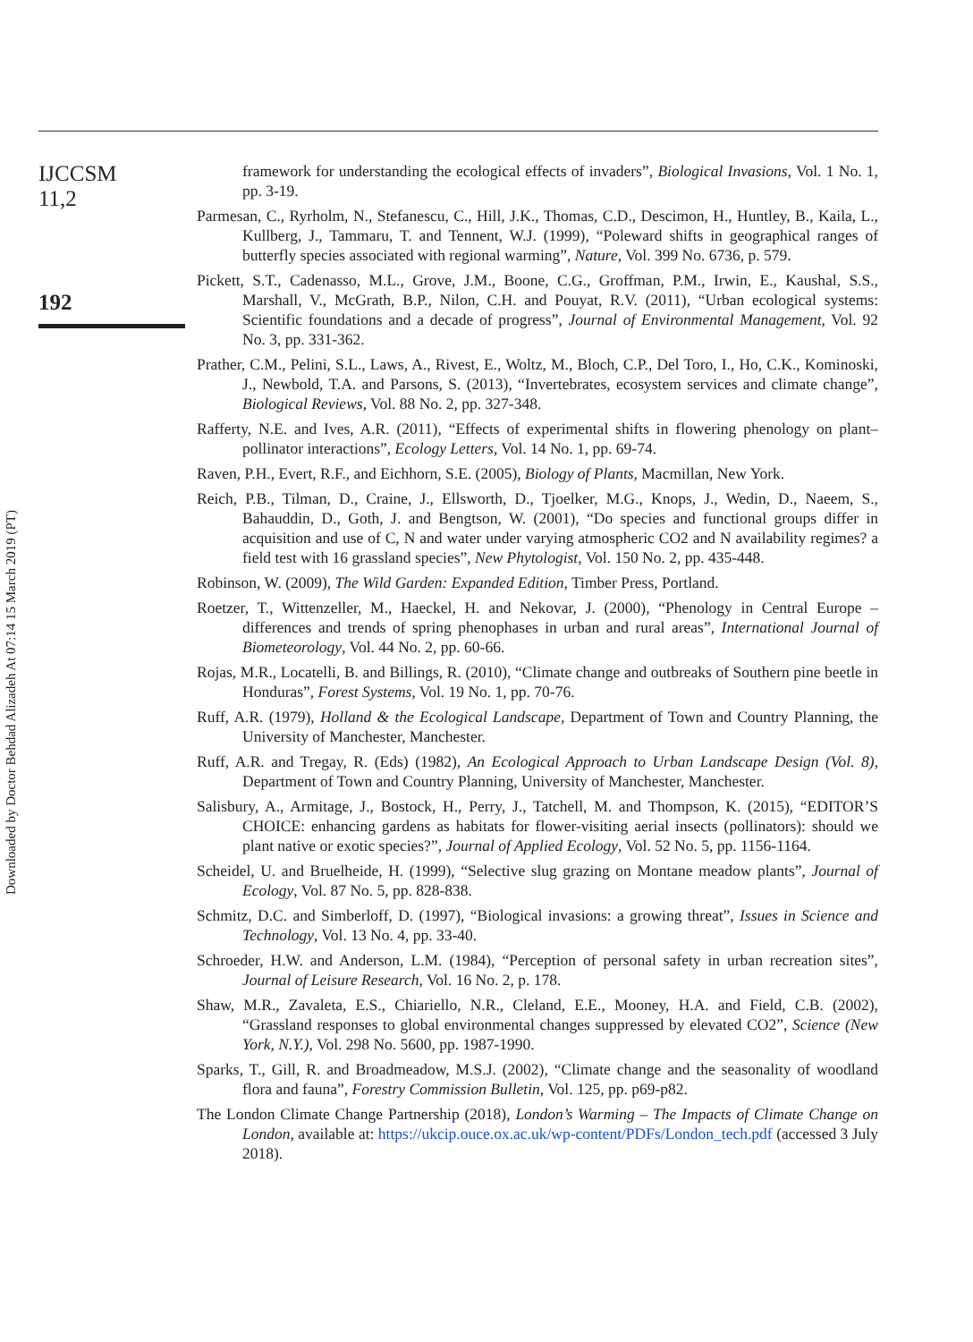Downloaded by Doctor Behdad Alizadeh At 07:14 15 March 2019 (PT)
IJCCSM
11,2
192
framework for understanding the ecological effects of invaders”, Biological Invasions, Vol. 1 No. 1, pp. 3-19.
Parmesan, C., Ryrholm, N., Stefanescu, C., Hill, J.K., Thomas, C.D., Descimon, H., Huntley, B., Kaila, L., Kullberg, J., Tammaru, T. and Tennent, W.J. (1999), “Poleward shifts in geographical ranges of butterfly species associated with regional warming”, Nature, Vol. 399 No. 6736, p. 579.
Pickett, S.T., Cadenasso, M.L., Grove, J.M., Boone, C.G., Groffman, P.M., Irwin, E., Kaushal, S.S., Marshall, V., McGrath, B.P., Nilon, C.H. and Pouyat, R.V. (2011), “Urban ecological systems: Scientific foundations and a decade of progress”, Journal of Environmental Management, Vol. 92 No. 3, pp. 331-362.
Prather, C.M., Pelini, S.L., Laws, A., Rivest, E., Woltz, M., Bloch, C.P., Del Toro, I., Ho, C.K., Kominoski, J., Newbold, T.A. and Parsons, S. (2013), “Invertebrates, ecosystem services and climate change”, Biological Reviews, Vol. 88 No. 2, pp. 327-348.
Rafferty, N.E. and Ives, A.R. (2011), “Effects of experimental shifts in flowering phenology on plant–pollinator interactions”, Ecology Letters, Vol. 14 No. 1, pp. 69-74.
Raven, P.H., Evert, R.F., and Eichhorn, S.E. (2005), Biology of Plants, Macmillan, New York.
Reich, P.B., Tilman, D., Craine, J., Ellsworth, D., Tjoelker, M.G., Knops, J., Wedin, D., Naeem, S., Bahauddin, D., Goth, J. and Bengtson, W. (2001), “Do species and functional groups differ in acquisition and use of C, N and water under varying atmospheric CO2 and N availability regimes? a field test with 16 grassland species”, New Phytologist, Vol. 150 No. 2, pp. 435-448.
Robinson, W. (2009), The Wild Garden: Expanded Edition, Timber Press, Portland.
Roetzer, T., Wittenzeller, M., Haeckel, H. and Nekovar, J. (2000), “Phenology in Central Europe – differences and trends of spring phenophases in urban and rural areas”, International Journal of Biometeorology, Vol. 44 No. 2, pp. 60-66.
Rojas, M.R., Locatelli, B. and Billings, R. (2010), “Climate change and outbreaks of Southern pine beetle in Honduras”, Forest Systems, Vol. 19 No. 1, pp. 70-76.
Ruff, A.R. (1979), Holland & the Ecological Landscape, Department of Town and Country Planning, the University of Manchester, Manchester.
Ruff, A.R. and Tregay, R. (Eds) (1982), An Ecological Approach to Urban Landscape Design (Vol. 8), Department of Town and Country Planning, University of Manchester, Manchester.
Salisbury, A., Armitage, J., Bostock, H., Perry, J., Tatchell, M. and Thompson, K. (2015), “EDITOR’S CHOICE: enhancing gardens as habitats for flower-visiting aerial insects (pollinators): should we plant native or exotic species?”, Journal of Applied Ecology, Vol. 52 No. 5, pp. 1156-1164.
Scheidel, U. and Bruelheide, H. (1999), “Selective slug grazing on Montane meadow plants”, Journal of Ecology, Vol. 87 No. 5, pp. 828-838.
Schmitz, D.C. and Simberloff, D. (1997), “Biological invasions: a growing threat”, Issues in Science and Technology, Vol. 13 No. 4, pp. 33-40.
Schroeder, H.W. and Anderson, L.M. (1984), “Perception of personal safety in urban recreation sites”, Journal of Leisure Research, Vol. 16 No. 2, p. 178.
Shaw, M.R., Zavaleta, E.S., Chiariello, N.R., Cleland, E.E., Mooney, H.A. and Field, C.B. (2002), “Grassland responses to global environmental changes suppressed by elevated CO2”, Science (New York, N.Y.), Vol. 298 No. 5600, pp. 1987-1990.
Sparks, T., Gill, R. and Broadmeadow, M.S.J. (2002), “Climate change and the seasonality of woodland flora and fauna”, Forestry Commission Bulletin, Vol. 125, pp. p69-p82.
The London Climate Change Partnership (2018), London’s Warming – The Impacts of Climate Change on London, available at: https://ukcip.ouce.ox.ac.uk/wp-content/PDFs/London_tech.pdf (accessed 3 July 2018).